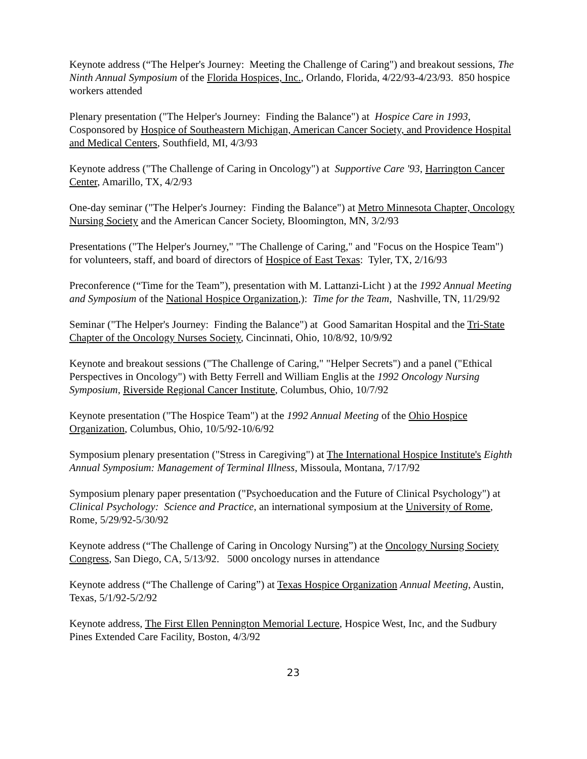Keynote address (“The Helper's Journey: Meeting the Challenge of Caring") and breakout sessions, The Ninth Annual Symposium of the Florida Hospices, Inc., Orlando, Florida, 4/22/93-4/23/93. 850 hospice workers attended
Plenary presentation ("The Helper's Journey: Finding the Balance") at Hospice Care in 1993, Cosponsored by Hospice of Southeastern Michigan, American Cancer Society, and Providence Hospital and Medical Centers, Southfield, MI, 4/3/93
Keynote address ("The Challenge of Caring in Oncology") at Supportive Care '93, Harrington Cancer Center, Amarillo, TX, 4/2/93
One-day seminar ("The Helper's Journey: Finding the Balance") at Metro Minnesota Chapter, Oncology Nursing Society and the American Cancer Society, Bloomington, MN, 3/2/93
Presentations ("The Helper's Journey," "The Challenge of Caring," and "Focus on the Hospice Team") for volunteers, staff, and board of directors of Hospice of East Texas: Tyler, TX, 2/16/93
Preconference (“Time for the Team”), presentation with M. Lattanzi-Licht ) at the 1992 Annual Meeting and Symposium of the National Hospice Organization,): Time for the Team, Nashville, TN, 11/29/92
Seminar ("The Helper's Journey: Finding the Balance") at Good Samaritan Hospital and the Tri-State Chapter of the Oncology Nurses Society, Cincinnati, Ohio, 10/8/92, 10/9/92
Keynote and breakout sessions ("The Challenge of Caring," "Helper Secrets") and a panel ("Ethical Perspectives in Oncology") with Betty Ferrell and William Englis at the 1992 Oncology Nursing Symposium, Riverside Regional Cancer Institute, Columbus, Ohio, 10/7/92
Keynote presentation ("The Hospice Team") at the 1992 Annual Meeting of the Ohio Hospice Organization, Columbus, Ohio, 10/5/92-10/6/92
Symposium plenary presentation ("Stress in Caregiving") at The International Hospice Institute's Eighth Annual Symposium: Management of Terminal Illness, Missoula, Montana, 7/17/92
Symposium plenary paper presentation ("Psychoeducation and the Future of Clinical Psychology") at Clinical Psychology: Science and Practice, an international symposium at the University of Rome, Rome, 5/29/92-5/30/92
Keynote address (“The Challenge of Caring in Oncology Nursing”) at the Oncology Nursing Society Congress, San Diego, CA, 5/13/92. 5000 oncology nurses in attendance
Keynote address (“The Challenge of Caring”) at Texas Hospice Organization Annual Meeting, Austin, Texas, 5/1/92-5/2/92
Keynote address, The First Ellen Pennington Memorial Lecture, Hospice West, Inc, and the Sudbury Pines Extended Care Facility, Boston, 4/3/92
23